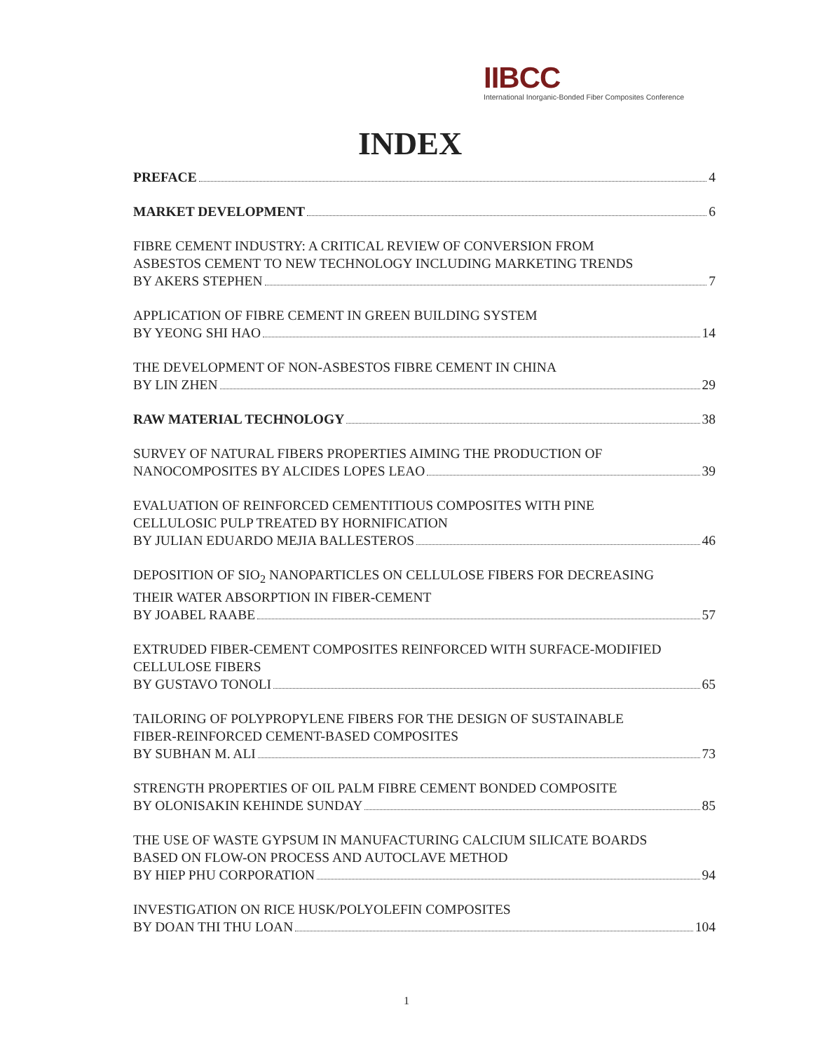IIBCC
International Inorganic-Bonded Fiber Composites Conference
INDEX
PREFACE 4
MARKET DEVELOPMENT 6
FIBRE CEMENT INDUSTRY: A CRITICAL REVIEW OF CONVERSION FROM
ASBESTOS CEMENT TO NEW TECHNOLOGY INCLUDING MARKETING TRENDS
BY AKERS STEPHEN 7
APPLICATION OF FIBRE CEMENT IN GREEN BUILDING SYSTEM
BY YEONG SHI HAO 14
THE DEVELOPMENT OF NON-ASBESTOS FIBRE CEMENT IN CHINA
BY LIN ZHEN 29
RAW MATERIAL TECHNOLOGY 38
SURVEY OF NATURAL FIBERS PROPERTIES AIMING THE PRODUCTION OF
NANOCOMPOSITES BY ALCIDES LOPES LEAO 39
EVALUATION OF REINFORCED CEMENTITIOUS COMPOSITES WITH PINE
CELLULOSIC PULP TREATED BY HORNIFICATION
BY JULIAN EDUARDO MEJIA BALLESTEROS 46
DEPOSITION OF SIO<sub>2</sub> NANOPARTICLES ON CELLULOSE FIBERS FOR DECREASING
THEIR WATER ABSORPTION IN FIBER-CEMENT
BY JOABEL RAABE 57
EXTRUDED FIBER-CEMENT COMPOSITES REINFORCED WITH SURFACE-MODIFIED
CELLULOSE FIBERS
BY GUSTAVO TONOLI 65
TAILORING OF POLYPROPYLENE FIBERS FOR THE DESIGN OF SUSTAINABLE
FIBER-REINFORCED CEMENT-BASED COMPOSITES
BY SUBHAN M. ALI 73
STRENGTH PROPERTIES OF OIL PALM FIBRE CEMENT BONDED COMPOSITE
BY OLONISAKIN KEHINDE SUNDAY 85
THE USE OF WASTE GYPSUM IN MANUFACTURING CALCIUM SILICATE BOARDS
BASED ON FLOW-ON PROCESS AND AUTOCLAVE METHOD
BY HIEP PHU CORPORATION 94
INVESTIGATION ON RICE HUSK/POLYOLEFIN COMPOSITES
BY DOAN THI THU LOAN 104
1